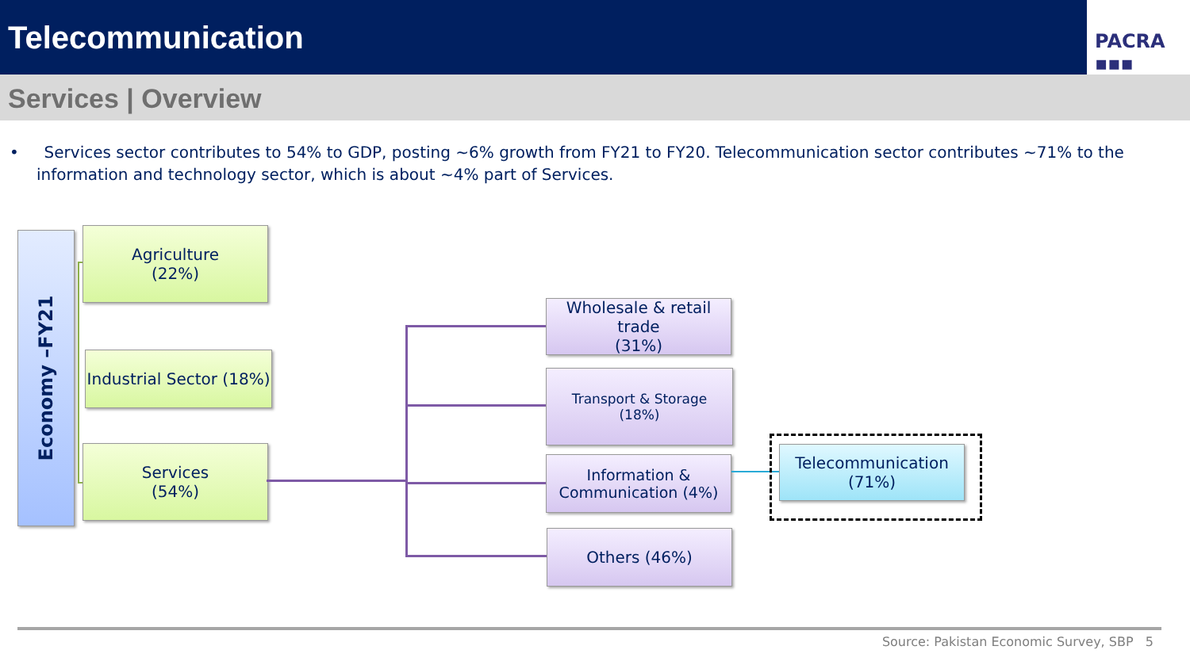Telecommunication
PACRA ▪▪▪
Services | Overview
• Services sector contributes to 54% to GDP, posting ~6% growth from FY21 to FY20. Telecommunication sector contributes ~71% to the information and technology sector, which is about ~4% part of Services.
Economy –FY21
Agriculture
(22%)
Industrial Sector (18%)
Services
(54%)
Wholesale & retail trade
(31%)
Transport & Storage
(18%)
Information &
Communication (4%)
Others (46%)
Telecommunication (71%)
Source: Pakistan Economic Survey, SBP 5